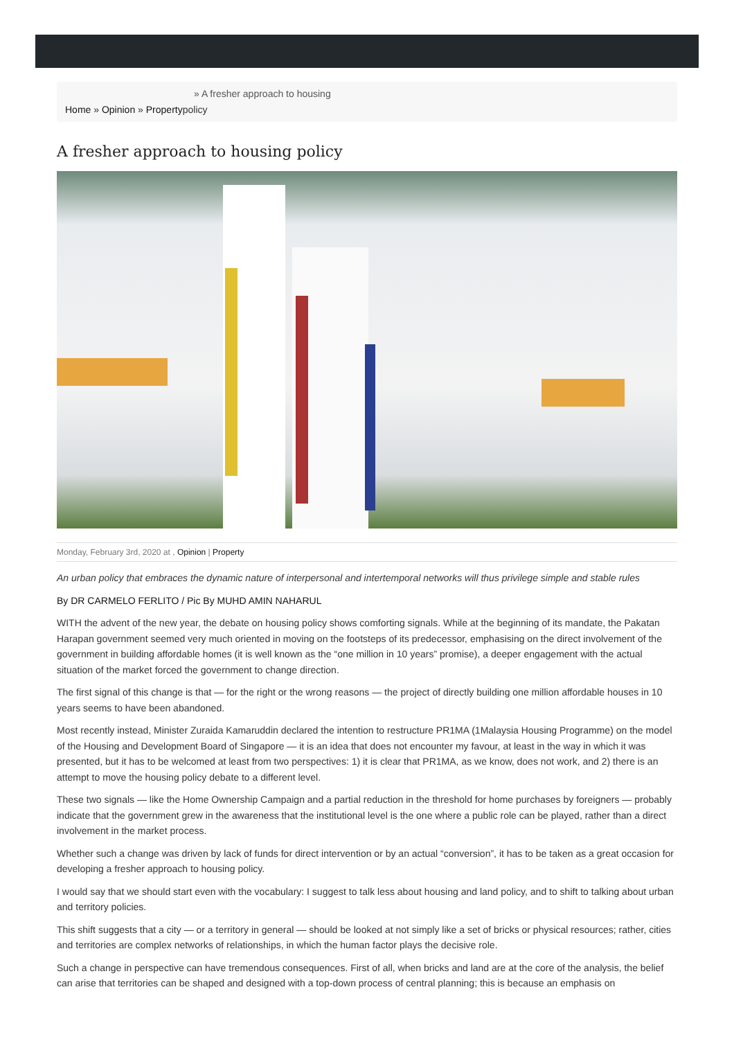» A fresher approach to housing
Home » Opinion » Propertypolicy
A fresher approach to housing policy
Monday, February 3rd, 2020 at , Opinion | Property
An urban policy that embraces the dynamic nature of interpersonal and intertemporal networks will thus privilege simple and stable rules
By DR CARMELO FERLITO / Pic By MUHD AMIN NAHARUL
WITH the advent of the new year, the debate on housing policy shows comforting signals. While at the beginning of its mandate, the Pakatan Harapan government seemed very much oriented in moving on the footsteps of its predecessor, emphasising on the direct involvement of the government in building affordable homes (it is well known as the “one million in 10 years” promise), a deeper engagement with the actual situation of the market forced the government to change direction.
The first signal of this change is that — for the right or the wrong reasons — the project of directly building one million affordable houses in 10 years seems to have been abandoned.
Most recently instead, Minister Zuraida Kamaruddin declared the intention to restructure PR1MA (1Malaysia Housing Programme) on the model of the Housing and Development Board of Singapore — it is an idea that does not encounter my favour, at least in the way in which it was presented, but it has to be welcomed at least from two perspectives: 1) it is clear that PR1MA, as we know, does not work, and 2) there is an attempt to move the housing policy debate to a different level.
These two signals — like the Home Ownership Campaign and a partial reduction in the threshold for home purchases by foreigners — probably indicate that the government grew in the awareness that the institutional level is the one where a public role can be played, rather than a direct involvement in the market process.
Whether such a change was driven by lack of funds for direct intervention or by an actual “conversion”, it has to be taken as a great occasion for developing a fresher approach to housing policy.
I would say that we should start even with the vocabulary: I suggest to talk less about housing and land policy, and to shift to talking about urban and territory policies.
This shift suggests that a city — or a territory in general — should be looked at not simply like a set of bricks or physical resources; rather, cities and territories are complex networks of relationships, in which the human factor plays the decisive role.
Such a change in perspective can have tremendous consequences. First of all, when bricks and land are at the core of the analysis, the belief can arise that territories can be shaped and designed with a top-down process of central planning; this is because an emphasis on